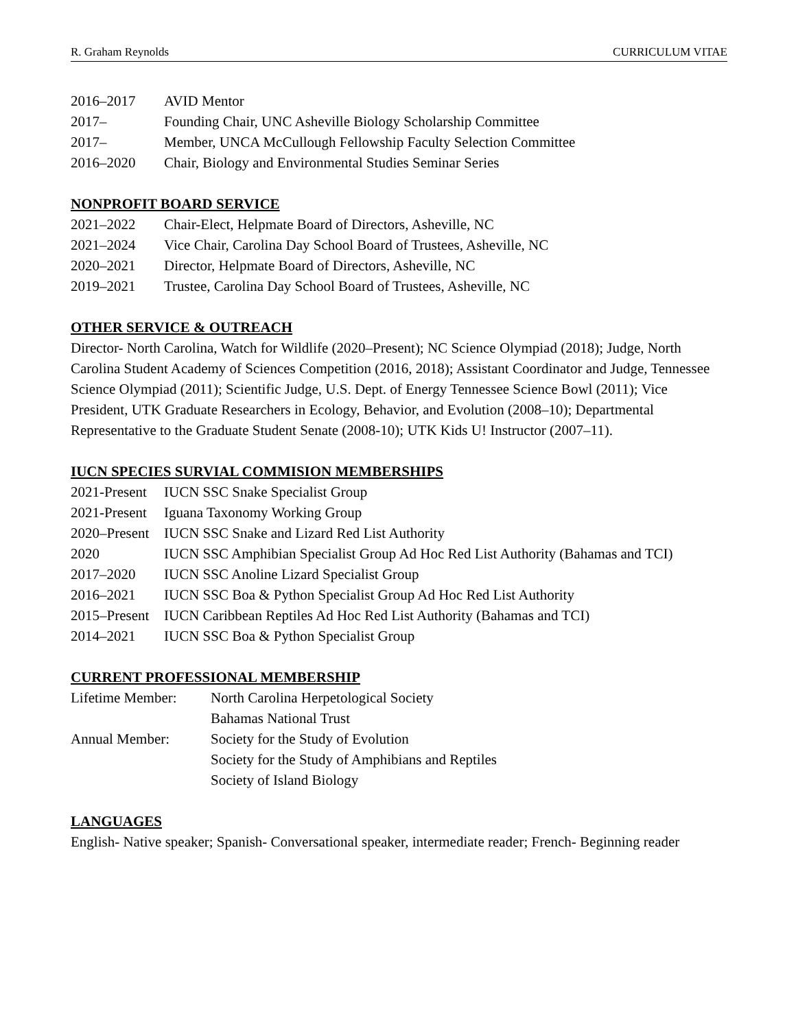R. Graham Reynolds CURRICULUM VITAE
2016–2017 AVID Mentor
2017– Founding Chair, UNC Asheville Biology Scholarship Committee
2017– Member, UNCA McCullough Fellowship Faculty Selection Committee
2016–2020 Chair, Biology and Environmental Studies Seminar Series
NONPROFIT BOARD SERVICE
2021–2022 Chair-Elect, Helpmate Board of Directors, Asheville, NC
2021–2024 Vice Chair, Carolina Day School Board of Trustees, Asheville, NC
2020–2021 Director, Helpmate Board of Directors, Asheville, NC
2019–2021 Trustee, Carolina Day School Board of Trustees, Asheville, NC
OTHER SERVICE & OUTREACH
Director- North Carolina, Watch for Wildlife (2020–Present); NC Science Olympiad (2018); Judge, North Carolina Student Academy of Sciences Competition (2016, 2018); Assistant Coordinator and Judge, Tennessee Science Olympiad (2011); Scientific Judge, U.S. Dept. of Energy Tennessee Science Bowl (2011); Vice President, UTK Graduate Researchers in Ecology, Behavior, and Evolution (2008–10); Departmental Representative to the Graduate Student Senate (2008-10); UTK Kids U! Instructor (2007–11).
IUCN SPECIES SURVIAL COMMISION MEMBERSHIPS
2021-Present IUCN SSC Snake Specialist Group
2021-Present Iguana Taxonomy Working Group
2020–Present IUCN SSC Snake and Lizard Red List Authority
2020 IUCN SSC Amphibian Specialist Group Ad Hoc Red List Authority (Bahamas and TCI)
2017–2020 IUCN SSC Anoline Lizard Specialist Group
2016–2021 IUCN SSC Boa & Python Specialist Group Ad Hoc Red List Authority
2015–Present IUCN Caribbean Reptiles Ad Hoc Red List Authority (Bahamas and TCI)
2014–2021 IUCN SSC Boa & Python Specialist Group
CURRENT PROFESSIONAL MEMBERSHIP
Lifetime Member: North Carolina Herpetological Society
Bahamas National Trust
Annual Member: Society for the Study of Evolution
Society for the Study of Amphibians and Reptiles
Society of Island Biology
LANGUAGES
English- Native speaker; Spanish- Conversational speaker, intermediate reader; French- Beginning reader